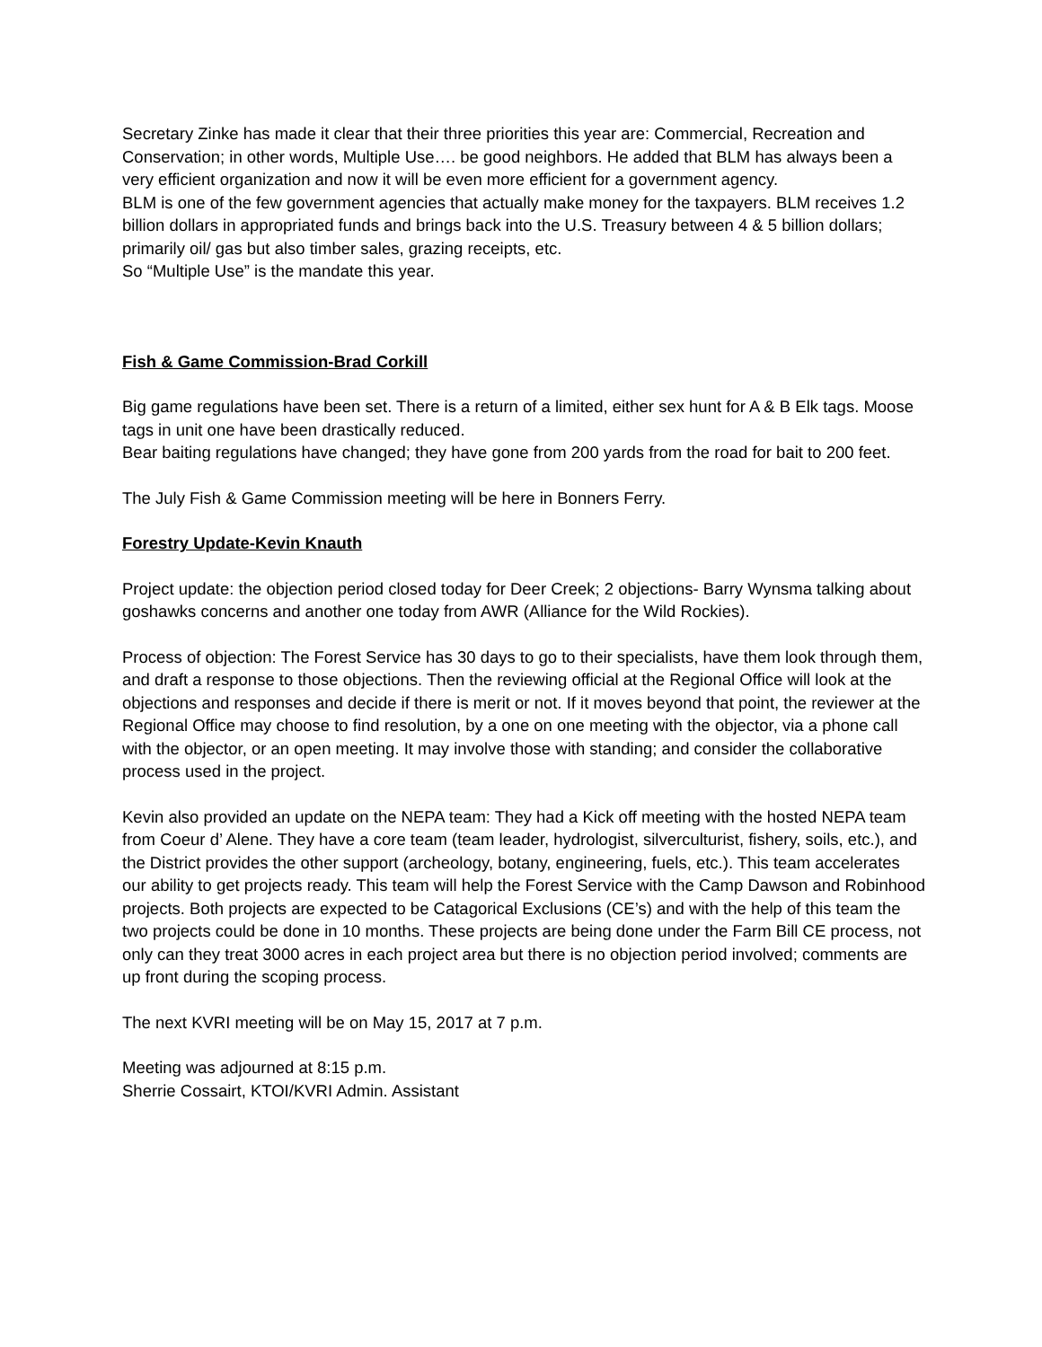Secretary Zinke has made it clear that their three priorities this year are: Commercial, Recreation and Conservation; in other words, Multiple Use…. be good neighbors. He added that BLM has always been a very efficient organization and now it will be even more efficient for a government agency.
BLM is one of the few government agencies that actually make money for the taxpayers. BLM receives 1.2 billion dollars in appropriated funds and brings back into the U.S. Treasury between 4 & 5 billion dollars; primarily oil/ gas but also timber sales, grazing receipts, etc.
So “Multiple Use” is the mandate this year.
Fish & Game Commission-Brad Corkill
Big game regulations have been set. There is a return of a limited, either sex hunt for A & B Elk tags. Moose tags in unit one have been drastically reduced.
Bear baiting regulations have changed; they have gone from 200 yards from the road for bait to 200 feet.
The July Fish & Game Commission meeting will be here in Bonners Ferry.
Forestry Update-Kevin Knauth
Project update: the objection period closed today for Deer Creek; 2 objections- Barry Wynsma talking about goshawks concerns and another one today from AWR (Alliance for the Wild Rockies).
Process of objection: The Forest Service has 30 days to go to their specialists, have them look through them, and draft a response to those objections. Then the reviewing official at the Regional Office will look at the objections and responses and decide if there is merit or not. If it moves beyond that point, the reviewer at the Regional Office may choose to find resolution, by a one on one meeting with the objector, via a phone call with the objector, or an open meeting. It may involve those with standing; and consider the collaborative process used in the project.
Kevin also provided an update on the NEPA team: They had a Kick off meeting with the hosted NEPA team from Coeur d’ Alene. They have a core team (team leader, hydrologist, silverculturist, fishery, soils, etc.), and the District provides the other support (archeology, botany, engineering, fuels, etc.). This team accelerates our ability to get projects ready. This team will help the Forest Service with the Camp Dawson and Robinhood projects. Both projects are expected to be Catagorical Exclusions (CE’s) and with the help of this team the two projects could be done in 10 months. These projects are being done under the Farm Bill CE process, not only can they treat 3000 acres in each project area but there is no objection period involved; comments are up front during the scoping process.
The next KVRI meeting will be on May 15, 2017 at 7 p.m.
Meeting was adjourned at 8:15 p.m.
Sherrie Cossairt, KTOI/KVRI Admin. Assistant